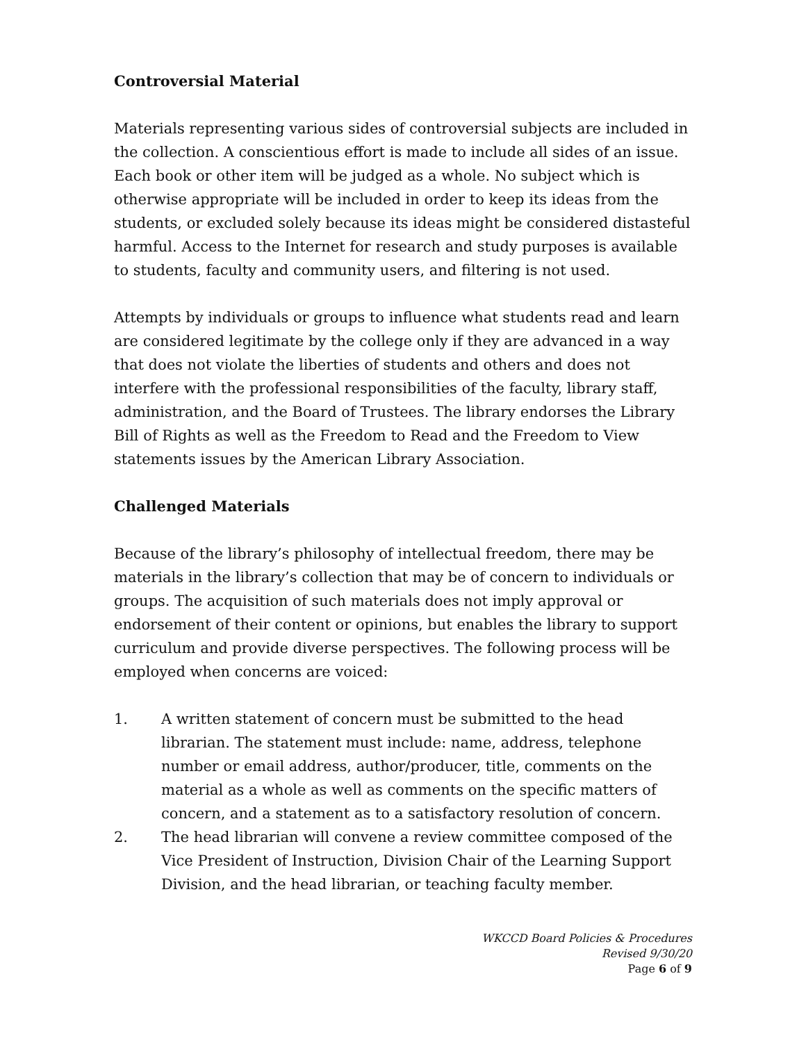Controversial Material
Materials representing various sides of controversial subjects are included in the collection. A conscientious effort is made to include all sides of an issue. Each book or other item will be judged as a whole. No subject which is otherwise appropriate will be included in order to keep its ideas from the students, or excluded solely because its ideas might be considered distasteful harmful. Access to the Internet for research and study purposes is available to students, faculty and community users, and filtering is not used.
Attempts by individuals or groups to influence what students read and learn are considered legitimate by the college only if they are advanced in a way that does not violate the liberties of students and others and does not interfere with the professional responsibilities of the faculty, library staff, administration, and the Board of Trustees. The library endorses the Library Bill of Rights as well as the Freedom to Read and the Freedom to View statements issues by the American Library Association.
Challenged Materials
Because of the library’s philosophy of intellectual freedom, there may be materials in the library’s collection that may be of concern to individuals or groups. The acquisition of such materials does not imply approval or endorsement of their content or opinions, but enables the library to support curriculum and provide diverse perspectives. The following process will be employed when concerns are voiced:
1. A written statement of concern must be submitted to the head librarian. The statement must include: name, address, telephone number or email address, author/producer, title, comments on the material as a whole as well as comments on the specific matters of concern, and a statement as to a satisfactory resolution of concern.
2. The head librarian will convene a review committee composed of the Vice President of Instruction, Division Chair of the Learning Support Division, and the head librarian, or teaching faculty member.
WKCCD Board Policies & Procedures
Revised 9/30/20
Page 6 of 9